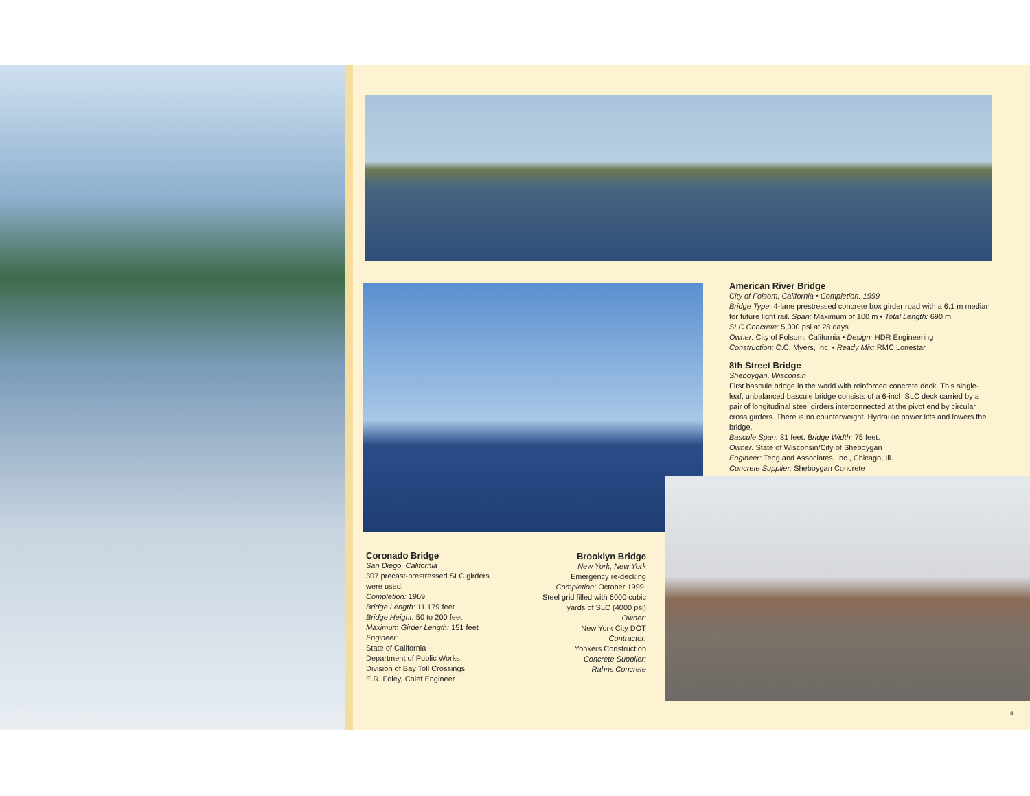American River Bridge
City of Folsom, California • Completion: 1999
Bridge Type: 4-lane prestressed concrete box girder road with a 6.1 m median for future light rail. Span: Maximum of 100 m • Total Length: 690 m
SLC Concrete: 5,000 psi at 28 days
Owner: City of Folsom, California • Design: HDR Engineering
Construction: C.C. Myers, Inc. • Ready Mix: RMC Lonestar
8th Street Bridge
Sheboygan, Wisconsin
First bascule bridge in the world with reinforced concrete deck. This single-leaf, unbalanced bascule bridge consists of a 6-inch SLC deck carried by a pair of longitudinal steel girders interconnected at the pivot end by circular cross girders. There is no counterweight. Hydraulic power lifts and lowers the bridge.
Bascule Span: 81 feet. Bridge Width: 75 feet.
Owner: State of Wisconsin/City of Sheboygan
Engineer: Teng and Associates, Inc., Chicago, Ill.
Concrete Supplier: Sheboygan Concrete
Coronado Bridge
San Diego, California
307 precast-prestressed SLC girders were used.
Completion: 1969
Bridge Length: 11,179 feet
Bridge Height: 50 to 200 feet
Maximum Girder Length: 151 feet
Engineer:
State of California
Department of Public Works,
Division of Bay Toll Crossings
E.R. Foley, Chief Engineer
Brooklyn Bridge
New York, New York
Emergency re-decking
Completion: October 1999.
Steel grid filled with 6000 cubic yards of SLC (4000 psi)
Owner:
New York City DOT
Contractor:
Yonkers Construction
Concrete Supplier:
Rahns Concrete
7 8